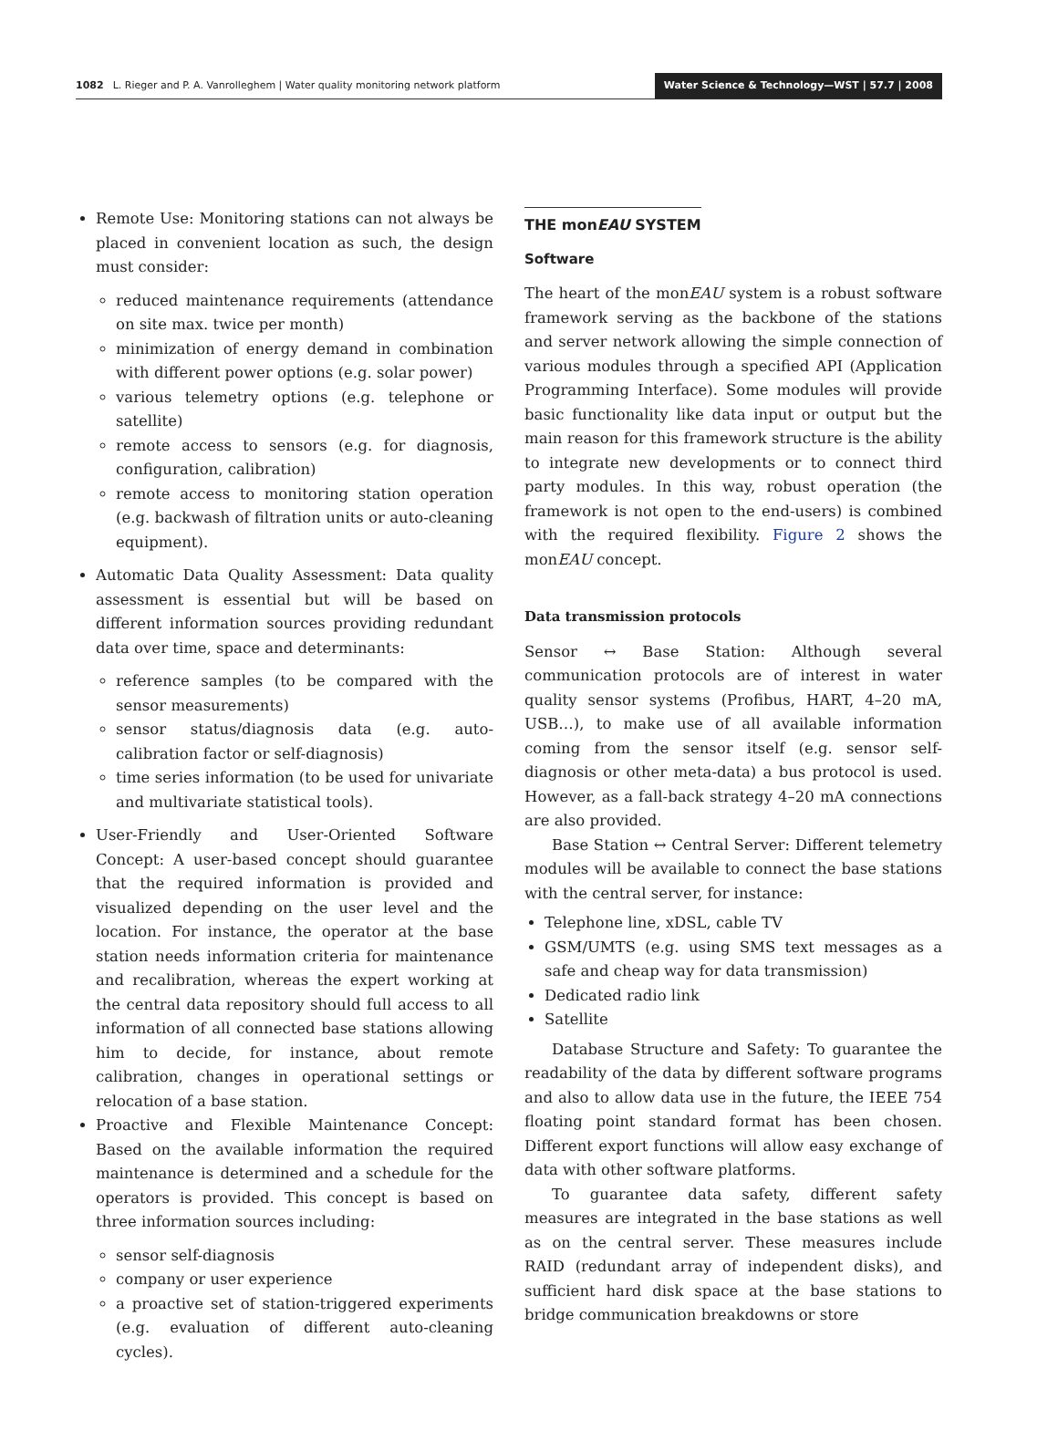1082 L. Rieger and P. A. Vanrolleghem | Water quality monitoring network platform Water Science & Technology—WST | 57.7 | 2008
Remote Use: Monitoring stations can not always be placed in convenient location as such, the design must consider:
reduced maintenance requirements (attendance on site max. twice per month)
minimization of energy demand in combination with different power options (e.g. solar power)
various telemetry options (e.g. telephone or satellite)
remote access to sensors (e.g. for diagnosis, configuration, calibration)
remote access to monitoring station operation (e.g. backwash of filtration units or auto-cleaning equipment).
Automatic Data Quality Assessment: Data quality assessment is essential but will be based on different information sources providing redundant data over time, space and determinants:
reference samples (to be compared with the sensor measurements)
sensor status/diagnosis data (e.g. auto-calibration factor or self-diagnosis)
time series information (to be used for univariate and multivariate statistical tools).
User-Friendly and User-Oriented Software Concept: A user-based concept should guarantee that the required information is provided and visualized depending on the user level and the location. For instance, the operator at the base station needs information criteria for maintenance and recalibration, whereas the expert working at the central data repository should full access to all information of all connected base stations allowing him to decide, for instance, about remote calibration, changes in operational settings or relocation of a base station.
Proactive and Flexible Maintenance Concept: Based on the available information the required maintenance is determined and a schedule for the operators is provided. This concept is based on three information sources including:
sensor self-diagnosis
company or user experience
a proactive set of station-triggered experiments (e.g. evaluation of different auto-cleaning cycles).
THE monEAU SYSTEM
Software
The heart of the monEAU system is a robust software framework serving as the backbone of the stations and server network allowing the simple connection of various modules through a specified API (Application Programming Interface). Some modules will provide basic functionality like data input or output but the main reason for this framework structure is the ability to integrate new developments or to connect third party modules. In this way, robust operation (the framework is not open to the end-users) is combined with the required flexibility. Figure 2 shows the monEAU concept.
Data transmission protocols
Sensor ↔ Base Station: Although several communication protocols are of interest in water quality sensor systems (Profibus, HART, 4–20 mA, USB…), to make use of all available information coming from the sensor itself (e.g. sensor self-diagnosis or other meta-data) a bus protocol is used. However, as a fall-back strategy 4–20 mA connections are also provided.
Base Station ↔ Central Server: Different telemetry modules will be available to connect the base stations with the central server, for instance:
Telephone line, xDSL, cable TV
GSM/UMTS (e.g. using SMS text messages as a safe and cheap way for data transmission)
Dedicated radio link
Satellite
Database Structure and Safety: To guarantee the readability of the data by different software programs and also to allow data use in the future, the IEEE 754 floating point standard format has been chosen. Different export functions will allow easy exchange of data with other software platforms.
To guarantee data safety, different safety measures are integrated in the base stations as well as on the central server. These measures include RAID (redundant array of independent disks), and sufficient hard disk space at the base stations to bridge communication breakdowns or store